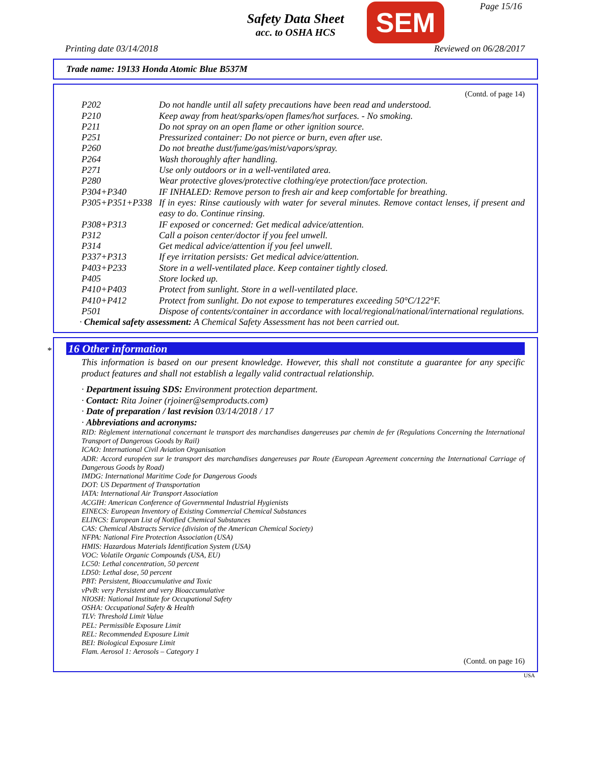Page 15/16
Safety Data Sheet
acc. to OSHA HCS
SEM
Printing date 03/14/2018 Reviewed on 06/28/2017
Trade name: 19133 Honda Atomic Blue B537M
(Contd. of page 14)
P202 Do not handle until all safety precautions have been read and understood.
P210 Keep away from heat/sparks/open flames/hot surfaces. - No smoking.
P211 Do not spray on an open flame or other ignition source.
P251 Pressurized container: Do not pierce or burn, even after use.
P260 Do not breathe dust/fume/gas/mist/vapors/spray.
P264 Wash thoroughly after handling.
P271 Use only outdoors or in a well-ventilated area.
P280 Wear protective gloves/protective clothing/eye protection/face protection.
P304+P340 IF INHALED: Remove person to fresh air and keep comfortable for breathing.
P305+P351+P338 If in eyes: Rinse cautiously with water for several minutes. Remove contact lenses, if present and easy to do. Continue rinsing.
P308+P313 IF exposed or concerned: Get medical advice/attention.
P312 Call a poison center/doctor if you feel unwell.
P314 Get medical advice/attention if you feel unwell.
P337+P313 If eye irritation persists: Get medical advice/attention.
P403+P233 Store in a well-ventilated place. Keep container tightly closed.
P405 Store locked up.
P410+P403 Protect from sunlight. Store in a well-ventilated place.
P410+P412 Protect from sunlight. Do not expose to temperatures exceeding 50°C/122°F.
P501 Dispose of contents/container in accordance with local/regional/national/international regulations.
· Chemical safety assessment: A Chemical Safety Assessment has not been carried out.
*
16 Other information
This information is based on our present knowledge. However, this shall not constitute a guarantee for any specific product features and shall not establish a legally valid contractual relationship.
· Department issuing SDS: Environment protection department.
· Contact: Rita Joiner (rjoiner@semproducts.com)
· Date of preparation / last revision 03/14/2018 / 17
· Abbreviations and acronyms:
RID: Règlement international concernant le transport des marchandises dangereuses par chemin de fer (Regulations Concerning the International Transport of Dangerous Goods by Rail)
ICAO: International Civil Aviation Organisation
ADR: Accord européen sur le transport des marchandises dangereuses par Route (European Agreement concerning the International Carriage of Dangerous Goods by Road)
IMDG: International Maritime Code for Dangerous Goods
DOT: US Department of Transportation
IATA: International Air Transport Association
ACGIH: American Conference of Governmental Industrial Hygienists
EINECS: European Inventory of Existing Commercial Chemical Substances
ELINCS: European List of Notified Chemical Substances
CAS: Chemical Abstracts Service (division of the American Chemical Society)
NFPA: National Fire Protection Association (USA)
HMIS: Hazardous Materials Identification System (USA)
VOC: Volatile Organic Compounds (USA, EU)
LC50: Lethal concentration, 50 percent
LD50: Lethal dose, 50 percent
PBT: Persistent, Bioaccumulative and Toxic
vPvB: very Persistent and very Bioaccumulative
NIOSH: National Institute for Occupational Safety
OSHA: Occupational Safety & Health
TLV: Threshold Limit Value
PEL: Permissible Exposure Limit
REL: Recommended Exposure Limit
BEI: Biological Exposure Limit
Flam. Aerosol 1: Aerosols – Category 1
(Contd. on page 16)
USA